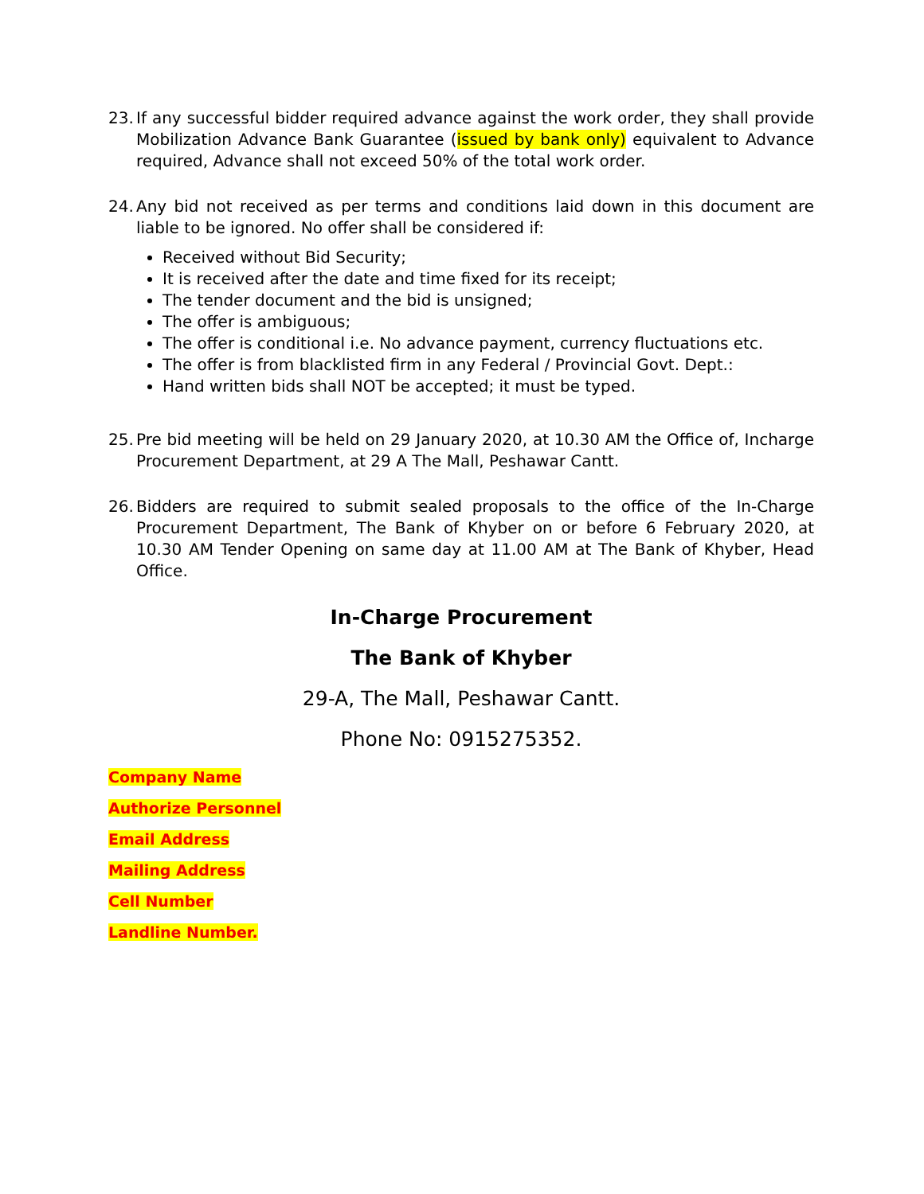23. If any successful bidder required advance against the work order, they shall provide Mobilization Advance Bank Guarantee (issued by bank only) equivalent to Advance required, Advance shall not exceed 50% of the total work order.
24. Any bid not received as per terms and conditions laid down in this document are liable to be ignored. No offer shall be considered if:
Received without Bid Security;
It is received after the date and time fixed for its receipt;
The tender document and the bid is unsigned;
The offer is ambiguous;
The offer is conditional i.e. No advance payment, currency fluctuations etc.
The offer is from blacklisted firm in any Federal / Provincial Govt. Dept.:
Hand written bids shall NOT be accepted; it must be typed.
25. Pre bid meeting will be held on 29 January 2020, at 10.30 AM the Office of, Incharge Procurement Department, at 29 A The Mall, Peshawar Cantt.
26. Bidders are required to submit sealed proposals to the office of the In-Charge Procurement Department, The Bank of Khyber on or before 6 February 2020, at 10.30 AM Tender Opening on same day at 11.00 AM at The Bank of Khyber, Head Office.
In-Charge Procurement
The Bank of Khyber
29-A, The Mall, Peshawar Cantt.
Phone No: 0915275352.
Company Name
Authorize Personnel
Email Address
Mailing Address
Cell Number
Landline Number.